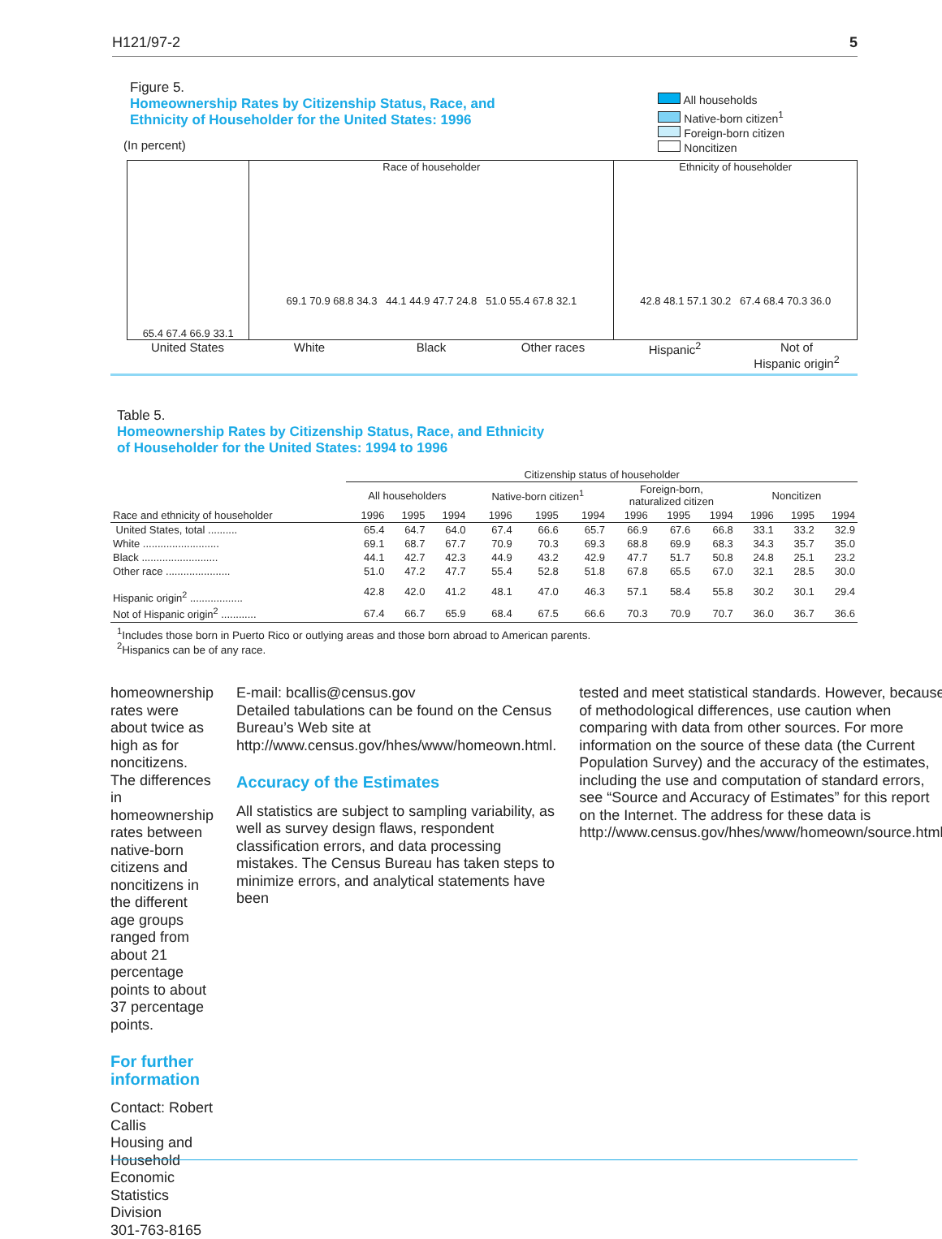H121/97-2 5
Figure 5.
Homeownership Rates by Citizenship Status, Race, and
Ethnicity of Householder for the United States: 1996
(In percent)
All households
Native-born citizen<sup>1</sup>
Foreign-born citizen
Noncitizen
65.4 67.4 66.9 33.1 Race of householder
69.1 70.9 68.8 34.3 44.1 44.9 47.7 24.8 51.0 55.4 67.8 32.1
Ethnicity of householder
42.8 48.1 57.1 30.2 67.4 68.4 70.3 36.0
United States White Black Other races Hispanic<sup>2</sup> Not of
Hispanic origin<sup>2</sup>
Table 5.
Homeownership Rates by Citizenship Status, Race, and Ethnicity
of Householder for the United States: 1994 to 1996
| | Citizenship status of householder | | | | | | | | | | | |
| --- | --- | --- | --- | --- | --- | --- | --- | --- | --- | --- | --- | --- |
| | All householders | | | Native-born citizen<sup>1</sup> | | | Foreign-born, naturalized citizen | | | Noncitizen | | |
| Race and ethnicity of householder | 1996 | 1995 | 1994 | 1996 | 1995 | 1994 | 1996 | 1995 | 1994 | 1996 | 1995 | 1994 |
| United States, total .......... | 65.4 | 64.7 | 64.0 | 67.4 | 66.6 | 65.7 | 66.9 | 67.6 | 66.8 | 33.1 | 33.2 | 32.9 |
| White .......................... | 69.1 | 68.7 | 67.7 | 70.9 | 70.3 | 69.3 | 68.8 | 69.9 | 68.3 | 34.3 | 35.7 | 35.0 |
| Black .......................... | 44.1 | 42.7 | 42.3 | 44.9 | 43.2 | 42.9 | 47.7 | 51.7 | 50.8 | 24.8 | 25.1 | 23.2 |
| Other race ...................... | 51.0 | 47.2 | 47.7 | 55.4 | 52.8 | 51.8 | 67.8 | 65.5 | 67.0 | 32.1 | 28.5 | 30.0 |
| Hispanic origin<sup>2</sup> .................. | 42.8 | 42.0 | 41.2 | 48.1 | 47.0 | 46.3 | 57.1 | 58.4 | 55.8 | 30.2 | 30.1 | 29.4 |
| Not of Hispanic origin<sup>2</sup> ............ | 67.4 | 66.7 | 65.9 | 68.4 | 67.5 | 66.6 | 70.3 | 70.9 | 70.7 | 36.0 | 36.7 | 36.6 |
<sup>1</sup> Includes those born in Puerto Rico or outlying areas and those born abroad to American parents.
<sup>2</sup> Hispanics can be of any race.
homeownership rates were about twice as high as for noncitizens. The differences in homeownership rates between native-born citizens and noncitizens in the different age groups ranged from about 21 percentage points to about 37 percentage points.
For further information
Contact: Robert Callis
Housing and Household
Economic Statistics Division
301-763-8165
E-mail: bcallis@census.gov
Detailed tabulations can be found on the Census Bureau’s Web site at http://www.census.gov/hhes/www/homeown.html.
Accuracy of the Estimates
All statistics are subject to sampling variability, as well as survey design flaws, respondent classification errors, and data processing mistakes. The Census Bureau has taken steps to minimize errors, and analytical statements have been
tested and meet statistical standards. However, because of methodological differences, use caution when comparing with data from other sources. For more information on the source of these data (the Current Population Survey) and the accuracy of the estimates, including the use and computation of standard errors, see “Source and Accuracy of Estimates” for this report on the Internet. The address for these data is http://www.census.gov/hhes/www/homeown/source.html.